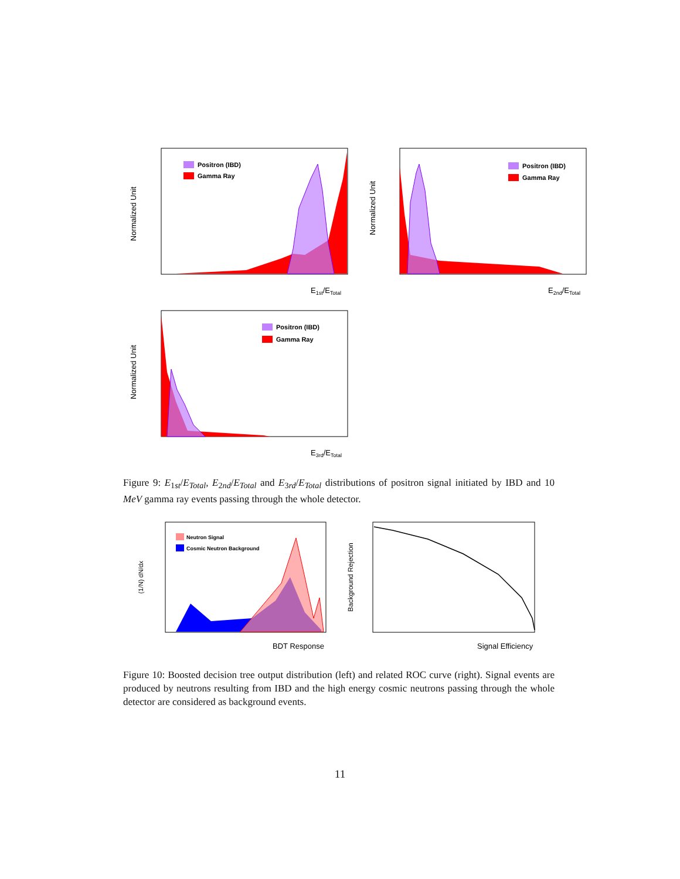Normalized Unit
Positron (IBD)
Gamma Ray
E1st/ETotal
Normalized Unit
Positron (IBD)
Gamma Ray
E2nd/ETotal
Normalized Unit
Positron (IBD)
Gamma Ray
E3rd/ETotal
Figure 9: E<sub>1st</sub>/E<sub>Total</sub>, E<sub>2nd</sub>/E<sub>Total</sub> and E<sub>3rd</sub>/E<sub>Total</sub> distributions of positron signal initiated by IBD and 10 MeV gamma ray events passing through the whole detector.
(1/N) dN/dx
Neutron Signal
Cosmic Neutron Background
BDT Response
Background Rejection
Signal Efficiency
Figure 10: Boosted decision tree output distribution (left) and related ROC curve (right). Signal events are produced by neutrons resulting from IBD and the high energy cosmic neutrons passing through the whole detector are considered as background events.
11